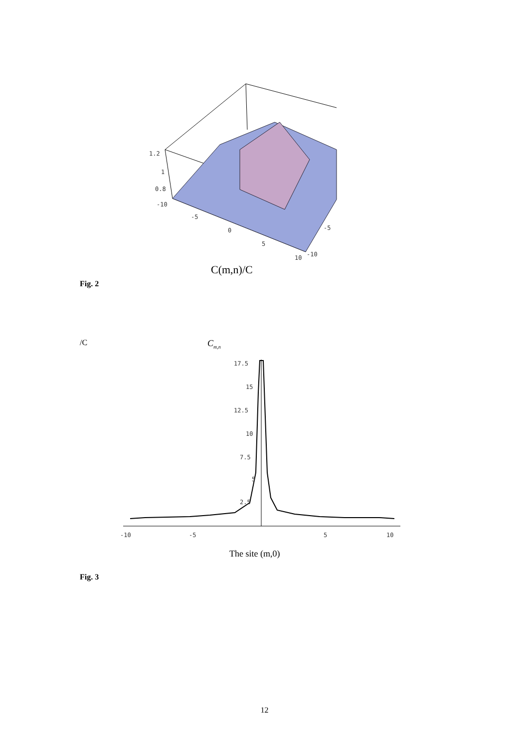1.2
1
0.8
-10
-5
0
5
10
-10
-5
C(m,n)/C
Fig. 2
/C C<sub>m,n</sub>
17.5
15
12.5
10
7.5
5
2.5
-10
-5
5
10
The site (m,0)
Fig. 3
12